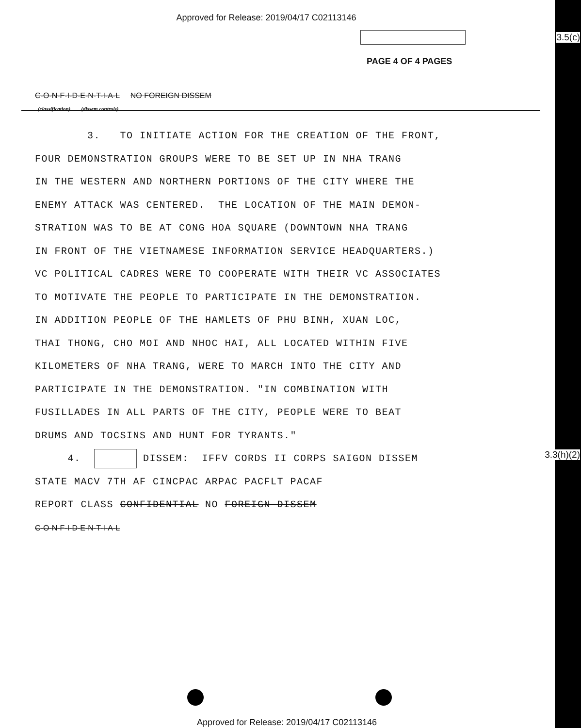Approved for Release: 2019/04/17 C02113146
PAGE 4 OF 4 PAGES
3.5(c)
C-O-N-F-I-D-E-N-T-I-A-L NO FOREIGN DISSEM
(classification) (dissem controls)
3. TO INITIATE ACTION FOR THE CREATION OF THE FRONT, FOUR DEMONSTRATION GROUPS WERE TO BE SET UP IN NHA TRANG IN THE WESTERN AND NORTHERN PORTIONS OF THE CITY WHERE THE ENEMY ATTACK WAS CENTERED. THE LOCATION OF THE MAIN DEMON- STRATION WAS TO BE AT CONG HOA SQUARE (DOWNTOWN NHA TRANG IN FRONT OF THE VIETNAMESE INFORMATION SERVICE HEADQUARTERS.) VC POLITICAL CADRES WERE TO COOPERATE WITH THEIR VC ASSOCIATES TO MOTIVATE THE PEOPLE TO PARTICIPATE IN THE DEMONSTRATION. IN ADDITION PEOPLE OF THE HAMLETS OF PHU BINH, XUAN LOC, THAI THONG, CHO MOI AND NHOC HAI, ALL LOCATED WITHIN FIVE KILOMETERS OF NHA TRANG, WERE TO MARCH INTO THE CITY AND PARTICIPATE IN THE DEMONSTRATION. "IN COMBINATION WITH FUSILLADES IN ALL PARTS OF THE CITY, PEOPLE WERE TO BEAT DRUMS AND TOCSINS AND HUNT FOR TYRANTS." 4. DISSEM: IFFV CORDS II CORPS SAIGON DISSEM STATE MACV 7TH AF CINCPAC ARPAC PACFLT PACAF REPORT CLASS CONFIDENTIAL NO FOREIGN DISSEM C-O-N-F-I-D-E-N-T-I-A-L
3.3(h)(2)
Approved for Release: 2019/04/17 C02113146